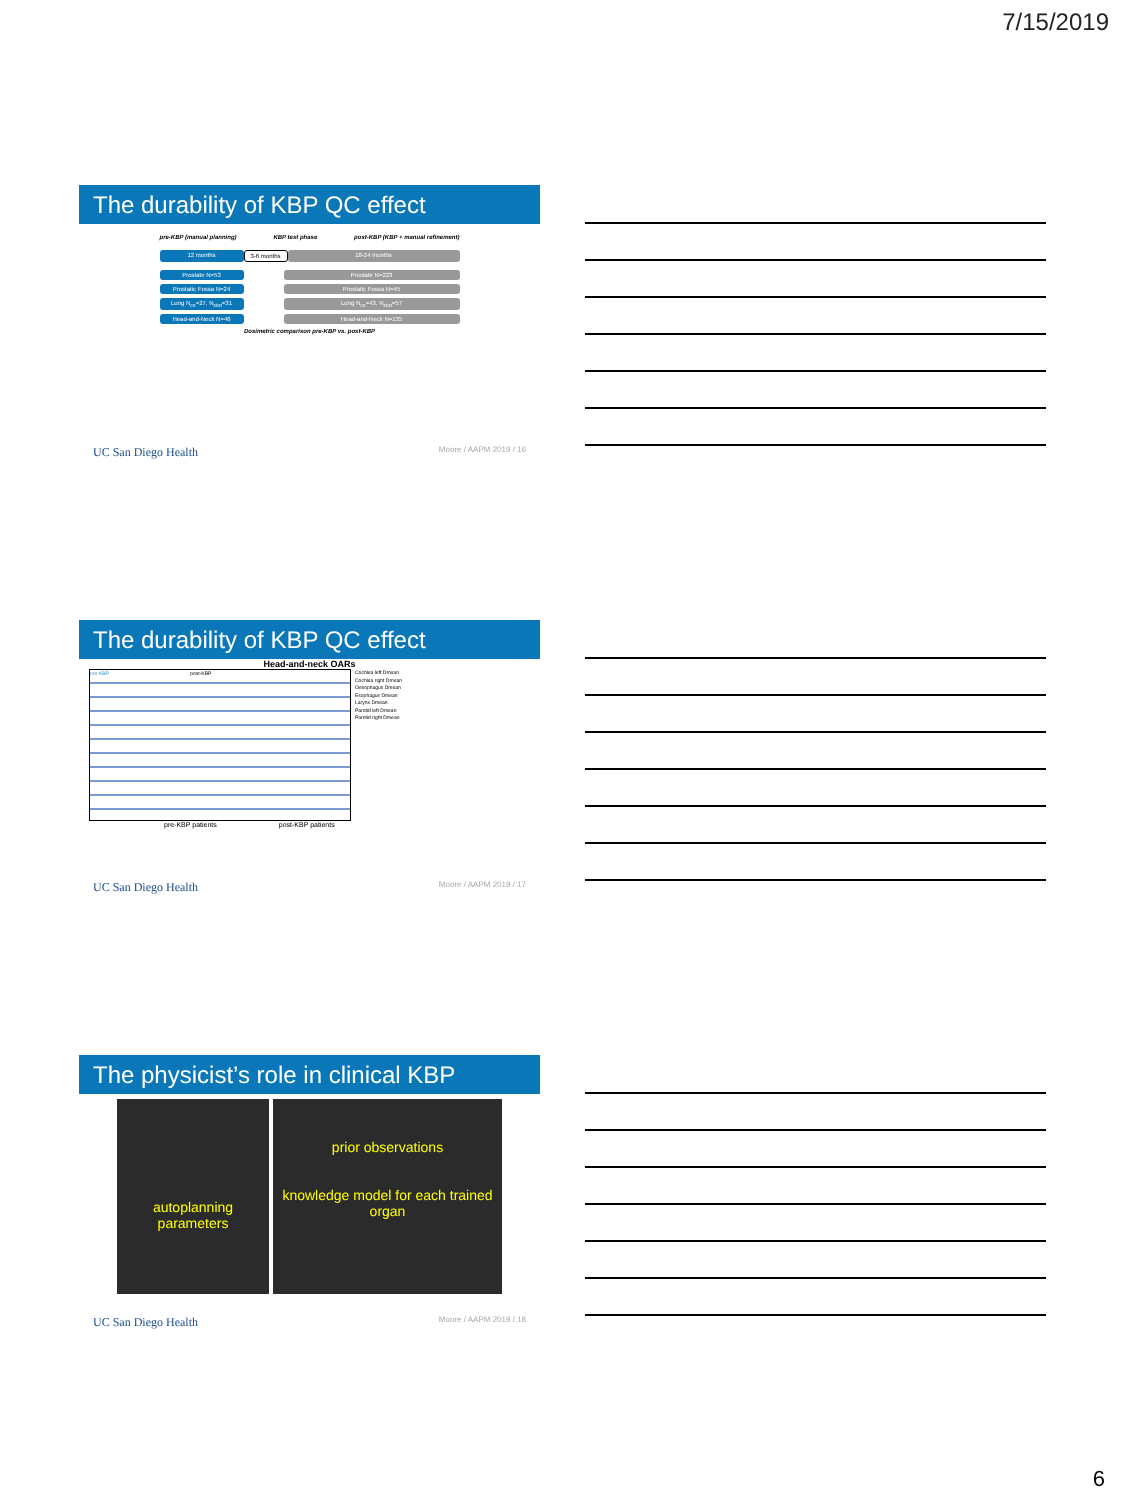7/15/2019
The durability of KBP QC effect
pre-KBP (manual planning) KBP test phase post-KBP (KBP + manual refinement)
12 months 3-6 months 18-24 months
Prostate N=53
Prostatic Fossa N=24
Lung N<sub>cn</sub>=27, N<sub>sbrt</sub>=31
Head-and-Neck N=46
Prostate N=223
Prostatic Fossa N=45
Lung N<sub>cn</sub>=43, N<sub>sbrt</sub>=57
Head-and-Neck N=135
Dosimetric comparison pre-KBP vs. post-KBP
UC San Diego Health Moore / AAPM 2019 / 16
The durability of KBP QC effect
Head-and-neck OARs
pre-KBP post-KBP
Cochlea left Dmean
Cochlea right Dmean
Oesophagus Dmean
Esophagus Dmean
Larynx Dmean
Parotid left Dmean
Parotid right Dmean
pre-KBP patients post-KBP patients
UC San Diego Health Moore / AAPM 2019 / 17
The physicist’s role in clinical KBP
autoplanning parameters
prior observations
knowledge model for each trained organ
UC San Diego Health Moore / AAPM 2019 / 18
6